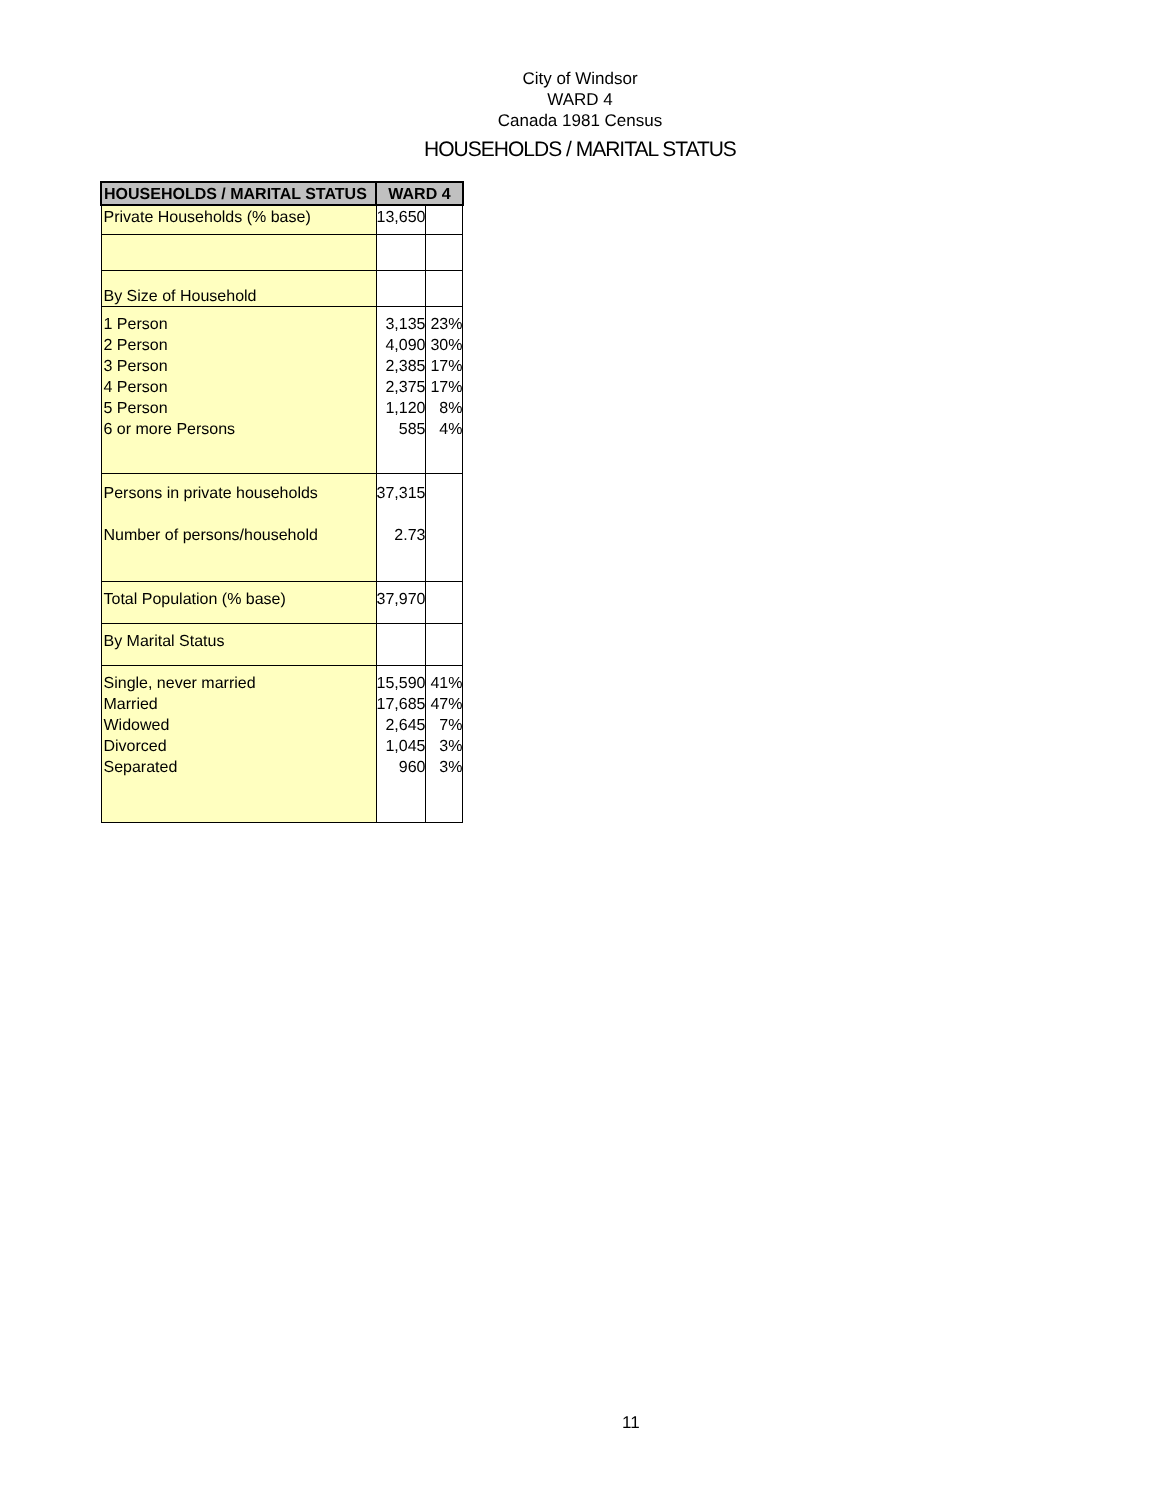City of Windsor
WARD 4
Canada 1981 Census
HOUSEHOLDS / MARITAL STATUS
| HOUSEHOLDS / MARITAL STATUS | WARD 4 | |
| --- | --- | --- |
| Private Households (% base) | 13,650 | |
| By Size of Household | | |
| 1 Person 2 Person 3 Person 4 Person 5 Person 6 or more Persons | 3,135 4,090 2,385 2,375 1,120 585 | 23% 30% 17% 17% 8% 4% |
| Persons in private households Number of persons/household | 37,315 2.73 | |
| Total Population (% base) | 37,970 | |
| By Marital Status | | |
| Single, never married Married Widowed Divorced Separated | 15,590 17,685 2,645 1,045 960 | 41% 47% 7% 3% 3% |
11